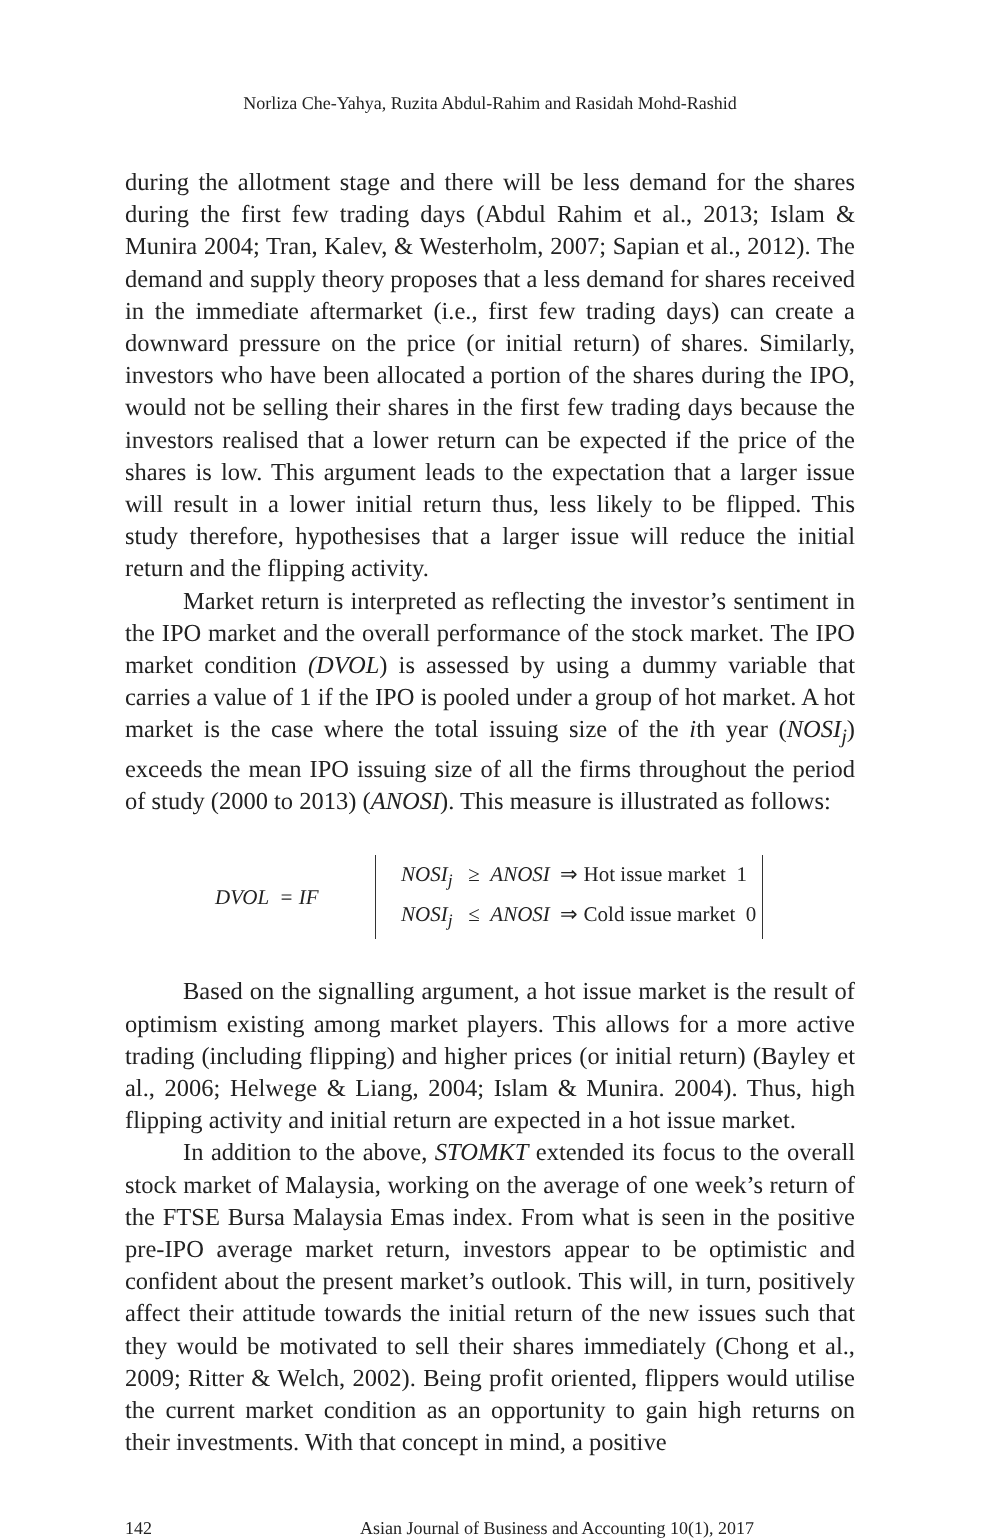Norliza Che-Yahya, Ruzita Abdul-Rahim and Rasidah Mohd-Rashid
during the allotment stage and there will be less demand for the shares during the first few trading days (Abdul Rahim et al., 2013; Islam & Munira 2004; Tran, Kalev, & Westerholm, 2007; Sapian et al., 2012). The demand and supply theory proposes that a less demand for shares received in the immediate aftermarket (i.e., first few trading days) can create a downward pressure on the price (or initial return) of shares. Similarly, investors who have been allocated a portion of the shares during the IPO, would not be selling their shares in the first few trading days because the investors realised that a lower return can be expected if the price of the shares is low. This argument leads to the expectation that a larger issue will result in a lower initial return thus, less likely to be flipped. This study therefore, hypothesises that a larger issue will reduce the initial return and the flipping activity.
Market return is interpreted as reflecting the investor’s sentiment in the IPO market and the overall performance of the stock market. The IPO market condition (DVOL) is assessed by using a dummy variable that carries a value of 1 if the IPO is pooled under a group of hot market. A hot market is the case where the total issuing size of the ith year (NOSI<sub>j</sub>) exceeds the mean IPO issuing size of all the firms throughout the period of study (2000 to 2013) (ANOSI). This measure is illustrated as follows:
DVOL = IF
NOSI<sub>j</sub> ≥ ANOSI ⇒ Hot issue market 1
NOSI<sub>j</sub> ≤ ANOSI ⇒ Cold issue market 0
Based on the signalling argument, a hot issue market is the result of optimism existing among market players. This allows for a more active trading (including flipping) and higher prices (or initial return) (Bayley et al., 2006; Helwege & Liang, 2004; Islam & Munira. 2004). Thus, high flipping activity and initial return are expected in a hot issue market.
In addition to the above, STOMKT extended its focus to the overall stock market of Malaysia, working on the average of one week’s return of the FTSE Bursa Malaysia Emas index. From what is seen in the positive pre-IPO average market return, investors appear to be optimistic and confident about the present market’s outlook. This will, in turn, positively affect their attitude towards the initial return of the new issues such that they would be motivated to sell their shares immediately (Chong et al., 2009; Ritter & Welch, 2002). Being profit oriented, flippers would utilise the current market condition as an opportunity to gain high returns on their investments. With that concept in mind, a positive
142 Asian Journal of Business and Accounting 10(1), 2017